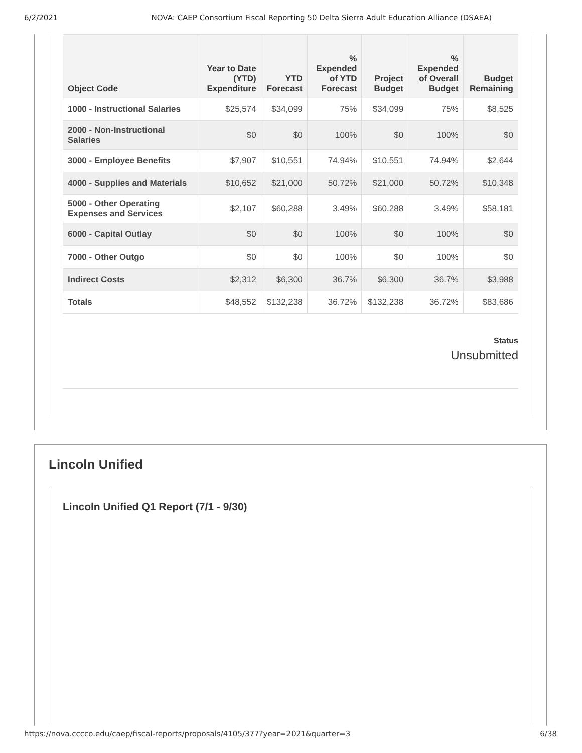6/2/2021 NOVA: CAEP Consortium Fiscal Reporting 50 Delta Sierra Adult Education Alliance (DSAEA)
| Object Code | Year to Date (YTD) Expenditure | YTD Forecast | % Expended of YTD Forecast | Project Budget | % Expended of Overall Budget | Budget Remaining |
| --- | --- | --- | --- | --- | --- | --- |
| 1000 - Instructional Salaries | $25,574 | $34,099 | 75% | $34,099 | 75% | $8,525 |
| 2000 - Non-Instructional Salaries | $0 | $0 | 100% | $0 | 100% | $0 |
| 3000 - Employee Benefits | $7,907 | $10,551 | 74.94% | $10,551 | 74.94% | $2,644 |
| 4000 - Supplies and Materials | $10,652 | $21,000 | 50.72% | $21,000 | 50.72% | $10,348 |
| 5000 - Other Operating Expenses and Services | $2,107 | $60,288 | 3.49% | $60,288 | 3.49% | $58,181 |
| 6000 - Capital Outlay | $0 | $0 | 100% | $0 | 100% | $0 |
| 7000 - Other Outgo | $0 | $0 | 100% | $0 | 100% | $0 |
| Indirect Costs | $2,312 | $6,300 | 36.7% | $6,300 | 36.7% | $3,988 |
| Totals | $48,552 | $132,238 | 36.72% | $132,238 | 36.72% | $83,686 |
Status
Unsubmitted
Lincoln Unified
Lincoln Unified Q1 Report (7/1 - 9/30)
https://nova.cccco.edu/caep/fiscal-reports/proposals/4105/377?year=2021&quarter=3 6/38